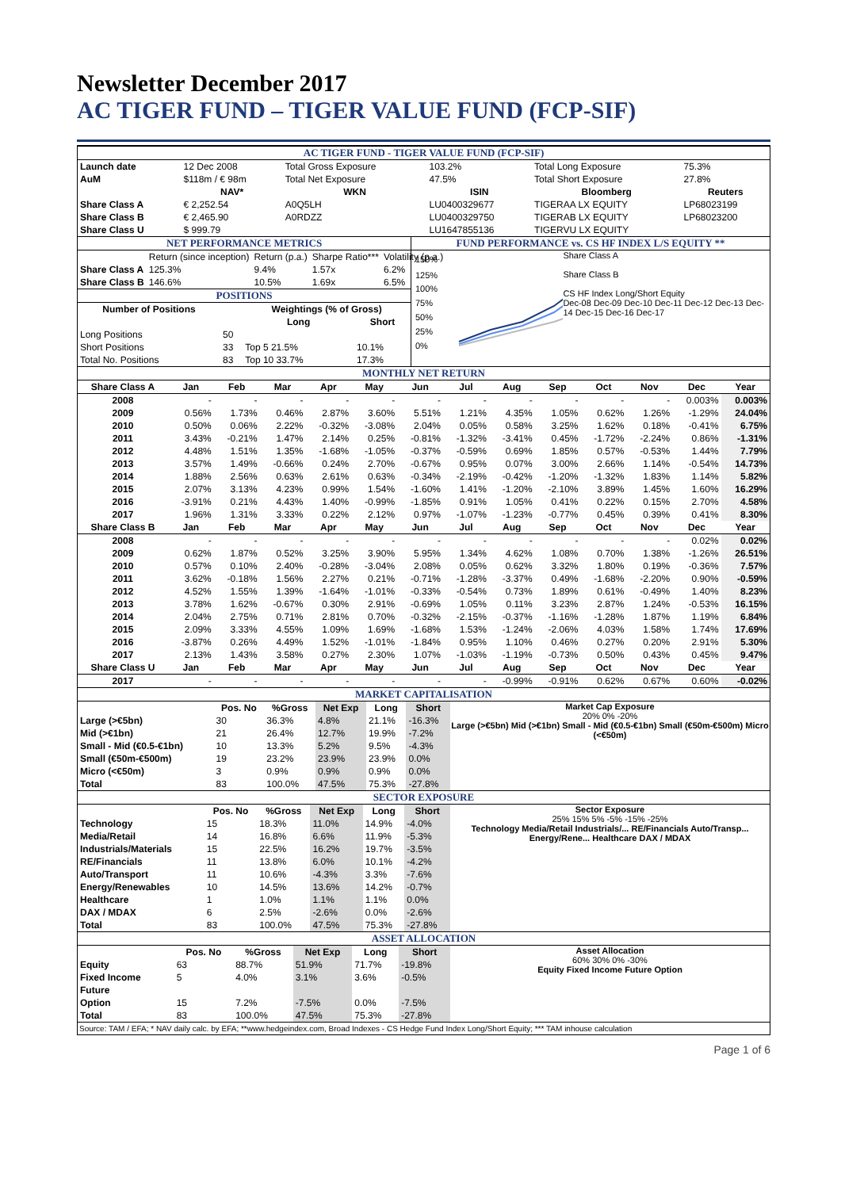Newsletter December 2017
AC TIGER FUND – TIGER VALUE FUND (FCP-SIF)
AC TIGER FUND - TIGER VALUE FUND (FCP-SIF)
| Launch date | 12 Dec 2008 | Total Gross Exposure | 103.2% | Total Long Exposure | 75.3% |
| AuM | $118m / € 98m | Total Net Exposure | 47.5% | Total Short Exposure | 27.8% |
| | NAV* | WKN | ISIN | Bloomberg | Reuters |
| Share Class A | € 2,252.54 | A0Q5LH | LU0400329677 | TIGERAA LX EQUITY | LP68023199 |
| Share Class B | € 2,465.90 | A0RDZZ | LU0400329750 | TIGERAB LX EQUITY | LP68023200 |
| Share Class U | $ 999.79 | | LU1647855136 | TIGERVU LX EQUITY | |
NET PERFORMANCE METRICS
| | Return (since inception) | Return (p.a.) | Sharpe Ratio*** | Volatility (p.a.) |
| Share Class A | 125.3% | 9.4% | 1.57x | 6.2% |
| Share Class B | 146.6% | 10.5% | 1.69x | 6.5% |
POSITIONS
| Number of Positions | | Weightings (% of Gross) | |
| --- | --- | --- | --- |
| | | Long | Short |
| Long Positions | 50 | | |
| Short Positions | 33 | Top 5 21.5% | 10.1% |
| Total No. Positions | 83 | Top 10 33.7% | 17.3% |
FUND PERFORMANCE vs. CS HF INDEX L/S EQUITY **
150%
125%
100%
75%
50%
25%
0%
Share Class A
Share Class B
CS HF Index Long/Short Equity
Dec-08 Dec-09 Dec-10 Dec-11 Dec-12 Dec-13 Dec-14 Dec-15 Dec-16 Dec-17
MONTHLY NET RETURN
| Share Class A | Jan | Feb | Mar | Apr | May | Jun | Jul | Aug | Sep | Oct | Nov | Dec | Year |
| --- | --- | --- | --- | --- | --- | --- | --- | --- | --- | --- | --- | --- | --- |
| 2008 | - | - | - | - | - | - | - | - | - | - | - | 0.003% | 0.003% |
| 2009 | 0.56% | 1.73% | 0.46% | 2.87% | 3.60% | 5.51% | 1.21% | 4.35% | 1.05% | 0.62% | 1.26% | -1.29% | 24.04% |
| 2010 | 0.50% | 0.06% | 2.22% | -0.32% | -3.08% | 2.04% | 0.05% | 0.58% | 3.25% | 1.62% | 0.18% | -0.41% | 6.75% |
| 2011 | 3.43% | -0.21% | 1.47% | 2.14% | 0.25% | -0.81% | -1.32% | -3.41% | 0.45% | -1.72% | -2.24% | 0.86% | -1.31% |
| 2012 | 4.48% | 1.51% | 1.35% | -1.68% | -1.05% | -0.37% | -0.59% | 0.69% | 1.85% | 0.57% | -0.53% | 1.44% | 7.79% |
| 2013 | 3.57% | 1.49% | -0.66% | 0.24% | 2.70% | -0.67% | 0.95% | 0.07% | 3.00% | 2.66% | 1.14% | -0.54% | 14.73% |
| 2014 | 1.88% | 2.56% | 0.63% | 2.61% | 0.63% | -0.34% | -2.19% | -0.42% | -1.20% | -1.32% | 1.83% | 1.14% | 5.82% |
| 2015 | 2.07% | 3.13% | 4.23% | 0.99% | 1.54% | -1.60% | 1.41% | -1.20% | -2.10% | 3.89% | 1.45% | 1.60% | 16.29% |
| 2016 | -3.91% | 0.21% | 4.43% | 1.40% | -0.99% | -1.85% | 0.91% | 1.05% | 0.41% | 0.22% | 0.15% | 2.70% | 4.58% |
| 2017 | 1.96% | 1.31% | 3.33% | 0.22% | 2.12% | 0.97% | -1.07% | -1.23% | -0.77% | 0.45% | 0.39% | 0.41% | 8.30% |
| Share Class B | Jan | Feb | Mar | Apr | May | Jun | Jul | Aug | Sep | Oct | Nov | Dec | Year |
| 2008 | - | - | - | - | - | - | - | - | - | - | - | 0.02% | 0.02% |
| 2009 | 0.62% | 1.87% | 0.52% | 3.25% | 3.90% | 5.95% | 1.34% | 4.62% | 1.08% | 0.70% | 1.38% | -1.26% | 26.51% |
| 2010 | 0.57% | 0.10% | 2.40% | -0.28% | -3.04% | 2.08% | 0.05% | 0.62% | 3.32% | 1.80% | 0.19% | -0.36% | 7.57% |
| 2011 | 3.62% | -0.18% | 1.56% | 2.27% | 0.21% | -0.71% | -1.28% | -3.37% | 0.49% | -1.68% | -2.20% | 0.90% | -0.59% |
| 2012 | 4.52% | 1.55% | 1.39% | -1.64% | -1.01% | -0.33% | -0.54% | 0.73% | 1.89% | 0.61% | -0.49% | 1.40% | 8.23% |
| 2013 | 3.78% | 1.62% | -0.67% | 0.30% | 2.91% | -0.69% | 1.05% | 0.11% | 3.23% | 2.87% | 1.24% | -0.53% | 16.15% |
| 2014 | 2.04% | 2.75% | 0.71% | 2.81% | 0.70% | -0.32% | -2.15% | -0.37% | -1.16% | -1.28% | 1.87% | 1.19% | 6.84% |
| 2015 | 2.09% | 3.33% | 4.55% | 1.09% | 1.69% | -1.68% | 1.53% | -1.24% | -2.06% | 4.03% | 1.58% | 1.74% | 17.69% |
| 2016 | -3.87% | 0.26% | 4.49% | 1.52% | -1.01% | -1.84% | 0.95% | 1.10% | 0.46% | 0.27% | 0.20% | 2.91% | 5.30% |
| 2017 | 2.13% | 1.43% | 3.58% | 0.27% | 2.30% | 1.07% | -1.03% | -1.19% | -0.73% | 0.50% | 0.43% | 0.45% | 9.47% |
| Share Class U | Jan | Feb | Mar | Apr | May | Jun | Jul | Aug | Sep | Oct | Nov | Dec | Year |
| 2017 | - | - | - | - | - | - | - | -0.99% | -0.91% | 0.62% | 0.67% | 0.60% | -0.02% |
MARKET CAPITALISATION
| | Pos. No | %Gross | Net Exp | Long | Short |
| --- | --- | --- | --- | --- | --- |
| Large (>€5bn) | 30 | 36.3% | 4.8% | 21.1% | -16.3% |
| Mid (>€1bn) | 21 | 26.4% | 12.7% | 19.9% | -7.2% |
| Small - Mid (€0.5-€1bn) | 10 | 13.3% | 5.2% | 9.5% | -4.3% |
| Small (€50m-€500m) | 19 | 23.2% | 23.9% | 23.9% | 0.0% |
| Micro (<€50m) | 3 | 0.9% | 0.9% | 0.9% | 0.0% |
| Total | 83 | 100.0% | 47.5% | 75.3% | -27.8% |
Market Cap Exposure
20% 0% -20%
Large (>€5bn) Mid (>€1bn) Small - Mid (€0.5-€1bn) Small (€50m-€500m) Micro (<€50m)
SECTOR EXPOSURE
| | Pos. No | %Gross | Net Exp | Long | Short |
| --- | --- | --- | --- | --- | --- |
| Technology | 15 | 18.3% | 11.0% | 14.9% | -4.0% |
| Media/Retail | 14 | 16.8% | 6.6% | 11.9% | -5.3% |
| Industrials/Materials | 15 | 22.5% | 16.2% | 19.7% | -3.5% |
| RE/Financials | 11 | 13.8% | 6.0% | 10.1% | -4.2% |
| Auto/Transport | 11 | 10.6% | -4.3% | 3.3% | -7.6% |
| Energy/Renewables | 10 | 14.5% | 13.6% | 14.2% | -0.7% |
| Healthcare | 1 | 1.0% | 1.1% | 1.1% | 0.0% |
| DAX / MDAX | 6 | 2.5% | -2.6% | 0.0% | -2.6% |
| Total | 83 | 100.0% | 47.5% | 75.3% | -27.8% |
Sector Exposure
25% 15% 5% -5% -15% -25%
Technology Media/Retail Industrials/... RE/Financials Auto/Transp... Energy/Rene... Healthcare DAX / MDAX
ASSET ALLOCATION
| | Pos. No | %Gross | Net Exp | Long | Short |
| --- | --- | --- | --- | --- | --- |
| Equity | 63 | 88.7% | 51.9% | 71.7% | -19.8% |
| Fixed Income | 5 | 4.0% | 3.1% | 3.6% | -0.5% |
| Future | | | | | |
| Option | 15 | 7.2% | -7.5% | 0.0% | -7.5% |
| Total | 83 | 100.0% | 47.5% | 75.3% | -27.8% |
Asset Allocation
60% 30% 0% -30%
Equity Fixed Income Future Option
Source: TAM / EFA; * NAV daily calc. by EFA; **www.hedgeindex.com, Broad Indexes - CS Hedge Fund Index Long/Short Equity; *** TAM inhouse calculation
Page 1 of 6